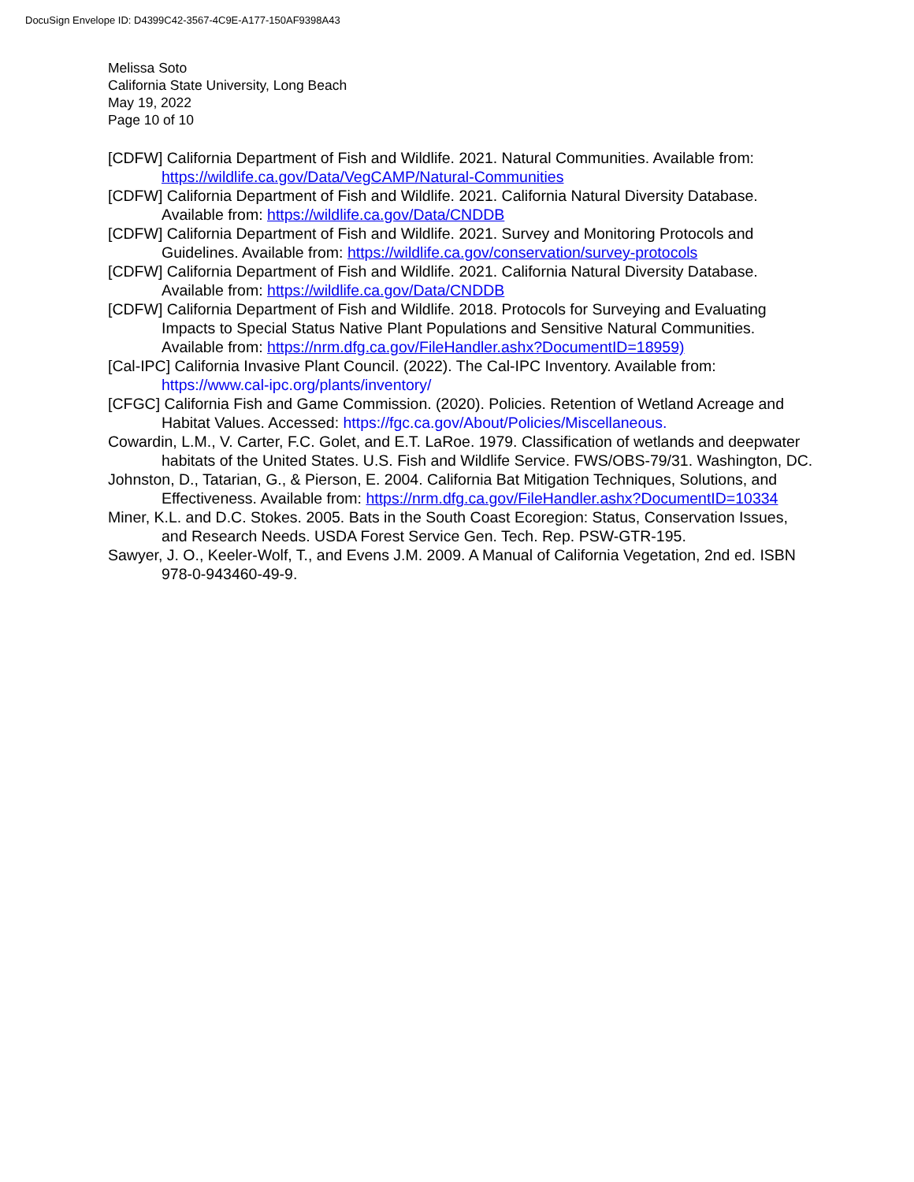DocuSign Envelope ID: D4399C42-3567-4C9E-A177-150AF9398A43
Melissa Soto
California State University, Long Beach
May 19, 2022
Page 10 of 10
[CDFW] California Department of Fish and Wildlife. 2021. Natural Communities. Available from: https://wildlife.ca.gov/Data/VegCAMP/Natural-Communities
[CDFW] California Department of Fish and Wildlife. 2021. California Natural Diversity Database. Available from: https://wildlife.ca.gov/Data/CNDDB
[CDFW] California Department of Fish and Wildlife. 2021. Survey and Monitoring Protocols and Guidelines. Available from: https://wildlife.ca.gov/conservation/survey-protocols
[CDFW] California Department of Fish and Wildlife. 2021. California Natural Diversity Database. Available from: https://wildlife.ca.gov/Data/CNDDB
[CDFW] California Department of Fish and Wildlife. 2018. Protocols for Surveying and Evaluating Impacts to Special Status Native Plant Populations and Sensitive Natural Communities. Available from: https://nrm.dfg.ca.gov/FileHandler.ashx?DocumentID=18959)
[Cal-IPC] California Invasive Plant Council. (2022). The Cal-IPC Inventory. Available from: https://www.cal-ipc.org/plants/inventory/
[CFGC] California Fish and Game Commission. (2020). Policies. Retention of Wetland Acreage and Habitat Values. Accessed: https://fgc.ca.gov/About/Policies/Miscellaneous.
Cowardin, L.M., V. Carter, F.C. Golet, and E.T. LaRoe. 1979. Classification of wetlands and deepwater habitats of the United States. U.S. Fish and Wildlife Service. FWS/OBS-79/31. Washington, DC.
Johnston, D., Tatarian, G., & Pierson, E. 2004. California Bat Mitigation Techniques, Solutions, and Effectiveness. Available from: https://nrm.dfg.ca.gov/FileHandler.ashx?DocumentID=10334
Miner, K.L. and D.C. Stokes. 2005. Bats in the South Coast Ecoregion: Status, Conservation Issues, and Research Needs. USDA Forest Service Gen. Tech. Rep. PSW-GTR-195.
Sawyer, J. O., Keeler-Wolf, T., and Evens J.M. 2009. A Manual of California Vegetation, 2nd ed. ISBN 978-0-943460-49-9.